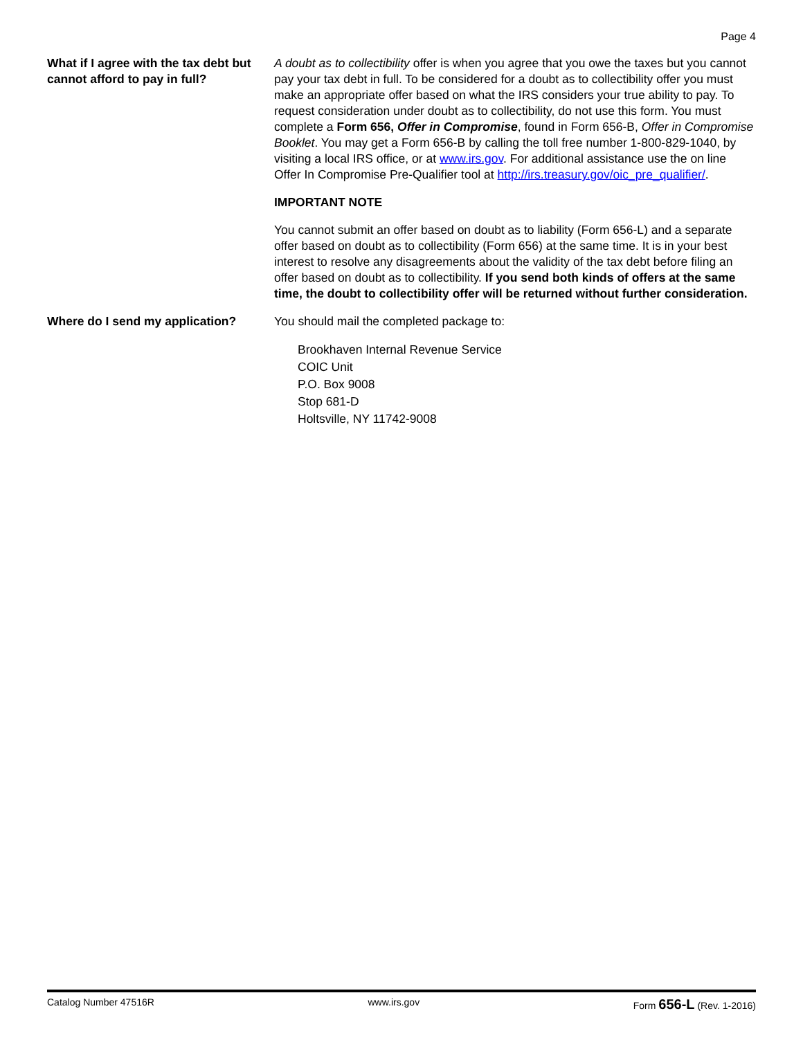Page 4
What if I agree with the tax debt but cannot afford to pay in full?
A doubt as to collectibility offer is when you agree that you owe the taxes but you cannot pay your tax debt in full. To be considered for a doubt as to collectibility offer you must make an appropriate offer based on what the IRS considers your true ability to pay. To request consideration under doubt as to collectibility, do not use this form. You must complete a Form 656, Offer in Compromise, found in Form 656-B, Offer in Compromise Booklet. You may get a Form 656-B by calling the toll free number 1-800-829-1040, by visiting a local IRS office, or at www.irs.gov. For additional assistance use the on line Offer In Compromise Pre-Qualifier tool at http://irs.treasury.gov/oic_pre_qualifier/.
IMPORTANT NOTE
You cannot submit an offer based on doubt as to liability (Form 656-L) and a separate offer based on doubt as to collectibility (Form 656) at the same time. It is in your best interest to resolve any disagreements about the validity of the tax debt before filing an offer based on doubt as to collectibility. If you send both kinds of offers at the same time, the doubt to collectibility offer will be returned without further consideration.
Where do I send my application? You should mail the completed package to:
Brookhaven Internal Revenue Service
COIC Unit
P.O. Box 9008
Stop 681-D
Holtsville, NY 11742-9008
Catalog Number 47516R www.irs.gov Form 656-L (Rev. 1-2016)